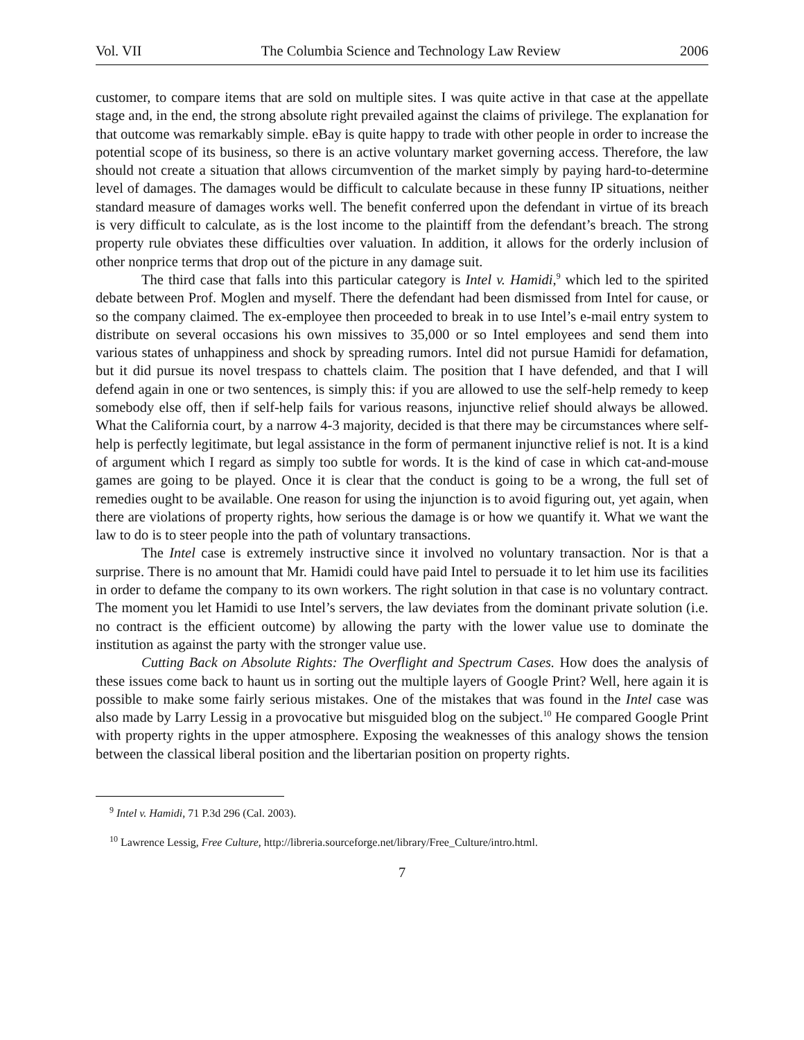Vol. VII The Columbia Science and Technology Law Review 2006
customer, to compare items that are sold on multiple sites. I was quite active in that case at the appellate stage and, in the end, the strong absolute right prevailed against the claims of privilege. The explanation for that outcome was remarkably simple. eBay is quite happy to trade with other people in order to increase the potential scope of its business, so there is an active voluntary market governing access. Therefore, the law should not create a situation that allows circumvention of the market simply by paying hard-to-determine level of damages. The damages would be difficult to calculate because in these funny IP situations, neither standard measure of damages works well. The benefit conferred upon the defendant in virtue of its breach is very difficult to calculate, as is the lost income to the plaintiff from the defendant’s breach. The strong property rule obviates these difficulties over valuation. In addition, it allows for the orderly inclusion of other nonprice terms that drop out of the picture in any damage suit.
The third case that falls into this particular category is Intel v. Hamidi,<sup>9</sup> which led to the spirited debate between Prof. Moglen and myself. There the defendant had been dismissed from Intel for cause, or so the company claimed. The ex-employee then proceeded to break in to use Intel’s e-mail entry system to distribute on several occasions his own missives to 35,000 or so Intel employees and send them into various states of unhappiness and shock by spreading rumors. Intel did not pursue Hamidi for defamation, but it did pursue its novel trespass to chattels claim. The position that I have defended, and that I will defend again in one or two sentences, is simply this: if you are allowed to use the self-help remedy to keep somebody else off, then if self-help fails for various reasons, injunctive relief should always be allowed. What the California court, by a narrow 4-3 majority, decided is that there may be circumstances where self-help is perfectly legitimate, but legal assistance in the form of permanent injunctive relief is not. It is a kind of argument which I regard as simply too subtle for words. It is the kind of case in which cat-and-mouse games are going to be played. Once it is clear that the conduct is going to be a wrong, the full set of remedies ought to be available. One reason for using the injunction is to avoid figuring out, yet again, when there are violations of property rights, how serious the damage is or how we quantify it. What we want the law to do is to steer people into the path of voluntary transactions.
The Intel case is extremely instructive since it involved no voluntary transaction. Nor is that a surprise. There is no amount that Mr. Hamidi could have paid Intel to persuade it to let him use its facilities in order to defame the company to its own workers. The right solution in that case is no voluntary contract. The moment you let Hamidi to use Intel’s servers, the law deviates from the dominant private solution (i.e. no contract is the efficient outcome) by allowing the party with the lower value use to dominate the institution as against the party with the stronger value use.
Cutting Back on Absolute Rights: The Overflight and Spectrum Cases. How does the analysis of these issues come back to haunt us in sorting out the multiple layers of Google Print? Well, here again it is possible to make some fairly serious mistakes. One of the mistakes that was found in the Intel case was also made by Larry Lessig in a provocative but misguided blog on the subject.<sup>10</sup> He compared Google Print with property rights in the upper atmosphere. Exposing the weaknesses of this analogy shows the tension between the classical liberal position and the libertarian position on property rights.
<sup>9</sup> Intel v. Hamidi, 71 P.3d 296 (Cal. 2003).
<sup>10</sup> Lawrence Lessig, Free Culture, http://libreria.sourceforge.net/library/Free_Culture/intro.html.
7